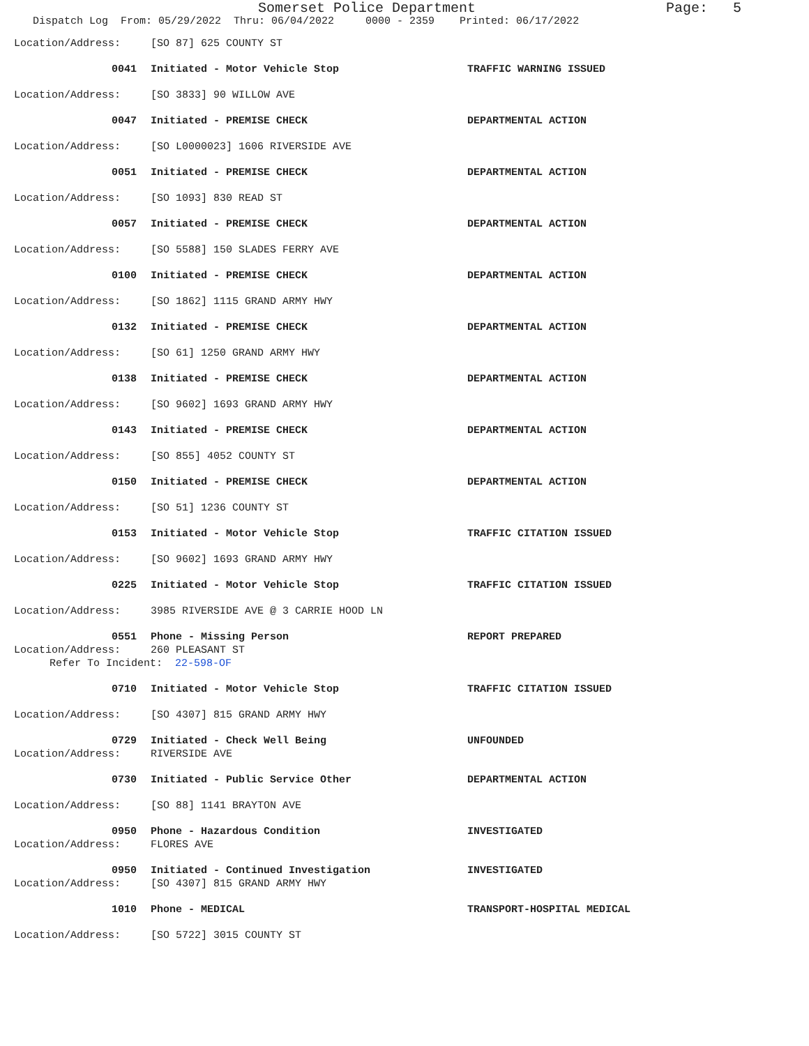Somerset Police Department Page: 5
Dispatch Log From: 05/29/2022 Thru: 06/04/2022 0000 - 2359 Printed: 06/17/2022
Location/Address: [SO 87] 625 COUNTY ST
0041 Initiated - Motor Vehicle Stop TRAFFIC WARNING ISSUED
Location/Address: [SO 3833] 90 WILLOW AVE
0047 Initiated - PREMISE CHECK DEPARTMENTAL ACTION
Location/Address: [SO L0000023] 1606 RIVERSIDE AVE
0051 Initiated - PREMISE CHECK DEPARTMENTAL ACTION
Location/Address: [SO 1093] 830 READ ST
0057 Initiated - PREMISE CHECK DEPARTMENTAL ACTION
Location/Address: [SO 5588] 150 SLADES FERRY AVE
0100 Initiated - PREMISE CHECK DEPARTMENTAL ACTION
Location/Address: [SO 1862] 1115 GRAND ARMY HWY
0132 Initiated - PREMISE CHECK DEPARTMENTAL ACTION
Location/Address: [SO 61] 1250 GRAND ARMY HWY
0138 Initiated - PREMISE CHECK DEPARTMENTAL ACTION
Location/Address: [SO 9602] 1693 GRAND ARMY HWY
0143 Initiated - PREMISE CHECK DEPARTMENTAL ACTION
Location/Address: [SO 855] 4052 COUNTY ST
0150 Initiated - PREMISE CHECK DEPARTMENTAL ACTION
Location/Address: [SO 51] 1236 COUNTY ST
0153 Initiated - Motor Vehicle Stop TRAFFIC CITATION ISSUED
Location/Address: [SO 9602] 1693 GRAND ARMY HWY
0225 Initiated - Motor Vehicle Stop TRAFFIC CITATION ISSUED
Location/Address: 3985 RIVERSIDE AVE @ 3 CARRIE HOOD LN
0551 Phone - Missing Person REPORT PREPARED
Location/Address: 260 PLEASANT ST
Refer To Incident: 22-598-OF
0710 Initiated - Motor Vehicle Stop TRAFFIC CITATION ISSUED
Location/Address: [SO 4307] 815 GRAND ARMY HWY
0729 Initiated - Check Well Being UNFOUNDED
Location/Address: RIVERSIDE AVE
0730 Initiated - Public Service Other DEPARTMENTAL ACTION
Location/Address: [SO 88] 1141 BRAYTON AVE
0950 Phone - Hazardous Condition INVESTIGATED
Location/Address: FLORES AVE
0950 Initiated - Continued Investigation INVESTIGATED
Location/Address: [SO 4307] 815 GRAND ARMY HWY
1010 Phone - MEDICAL TRANSPORT-HOSPITAL MEDICAL
Location/Address: [SO 5722] 3015 COUNTY ST